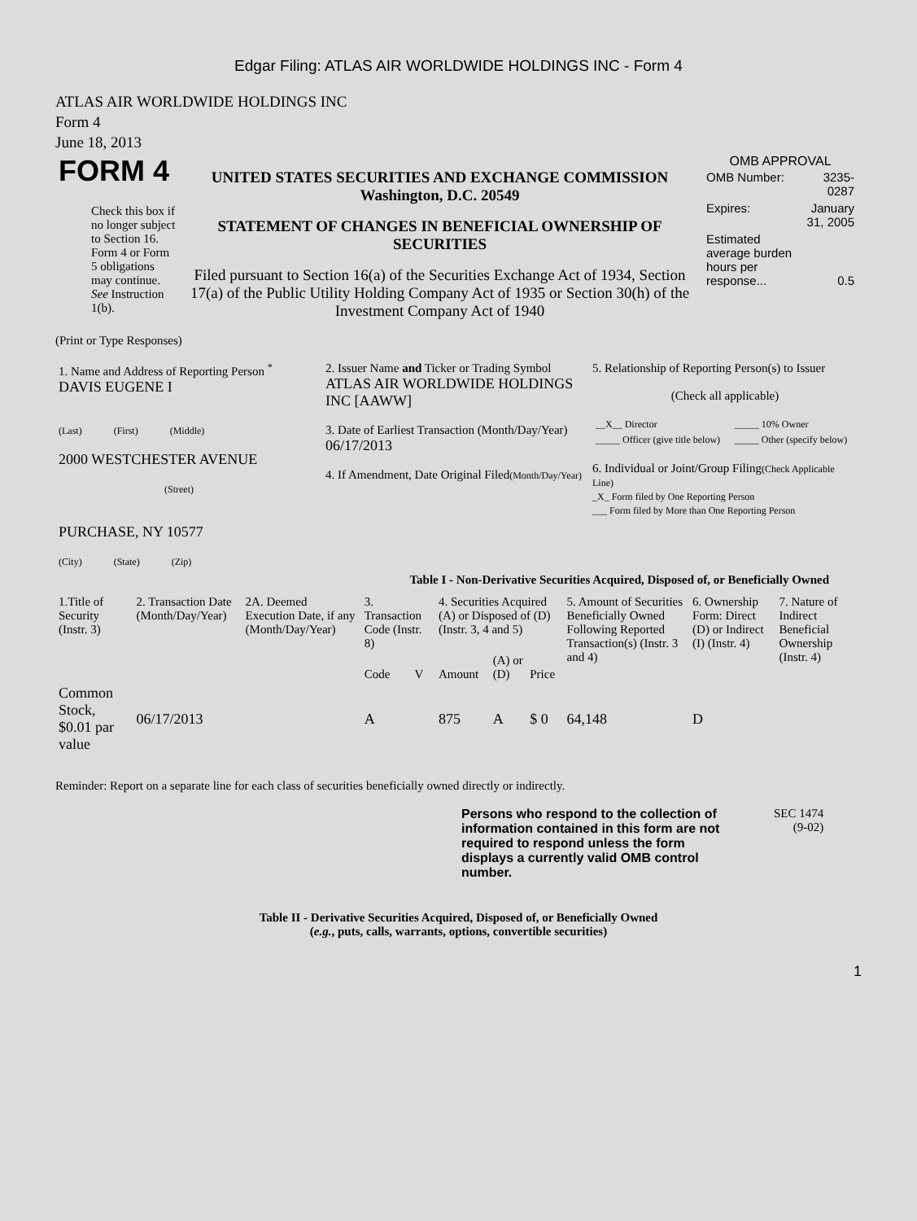Edgar Filing: ATLAS AIR WORLDWIDE HOLDINGS INC - Form 4
ATLAS AIR WORLDWIDE HOLDINGS INC
Form 4
June 18, 2013
| FORM 4 Check this box if no longer subject to Section 16. Form 4 or Form 5 obligations may continue. See Instruction 1(b). | UNITED STATES SECURITIES AND EXCHANGE COMMISSION Washington, D.C. 20549 STATEMENT OF CHANGES IN BENEFICIAL OWNERSHIP OF SECURITIES Filed pursuant to Section 16(a) of the Securities Exchange Act of 1934, Section 17(a) of the Public Utility Holding Company Act of 1935 or Section 30(h) of the Investment Company Act of 1940 | OMB APPROVAL / OMB Number: / 3235-0287 / / Expires: / January 31, 2005 / / Estimated average burden hours per response... / 0.5 / |
(Print or Type Responses)
| 1. Name and Address of Reporting Person <sup>*</sup> DAVIS EUGENE I (Last) (First) (Middle) 2000 WESTCHESTER AVENUE (Street) PURCHASE, NY 10577 (City) (State) (Zip) | 2. Issuer Name and Ticker or Trading Symbol ATLAS AIR WORLDWIDE HOLDINGS INC [AAWW] 3. Date of Earliest Transaction (Month/Day/Year) 06/17/2013 4. If Amendment, Date Original Filed (Month/Day/Year) | 5. Relationship of Reporting Person(s) to Issuer (Check all applicable) / __X__ Director / _____ 10% Owner / / _____ Officer (give title below) / _____ Other (specify below) / 6. Individual or Joint/Group Filing (Check Applicable Line) _X_ Form filed by One Reporting Person ___ Form filed by More than One Reporting Person |
Table I - Non-Derivative Securities Acquired, Disposed of, or Beneficially Owned
| 1.Title of Security (Instr. 3) | 2. Transaction Date (Month/Day/Year) | 2A. Deemed Execution Date, if any (Month/Day/Year) | 3. Transaction Code (Instr. 8) | | 4. Securities Acquired (A) or Disposed of (D) (Instr. 3, 4 and 5) | | | 5. Amount of Securities Beneficially Owned Following Reported Transaction(s) (Instr. 3 and 4) | 6. Ownership Form: Direct (D) or Indirect (I) (Instr. 4) | 7. Nature of Indirect Beneficial Ownership (Instr. 4) |
| --- | --- | --- | --- | --- | --- | --- | --- | --- | --- | --- |
| | | | Code | V | Amount | (A) or (D) | Price | | | |
| Common Stock, $0.01 par value | 06/17/2013 | | A | | 875 | A | $ 0 | 64,148 | D | |
Reminder: Report on a separate line for each class of securities beneficially owned directly or indirectly.
| Persons who respond to the collection of information contained in this form are not required to respond unless the form displays a currently valid OMB control number. | SEC 1474 (9-02) |
Table II - Derivative Securities Acquired, Disposed of, or Beneficially Owned
(e.g., puts, calls, warrants, options, convertible securities)
1